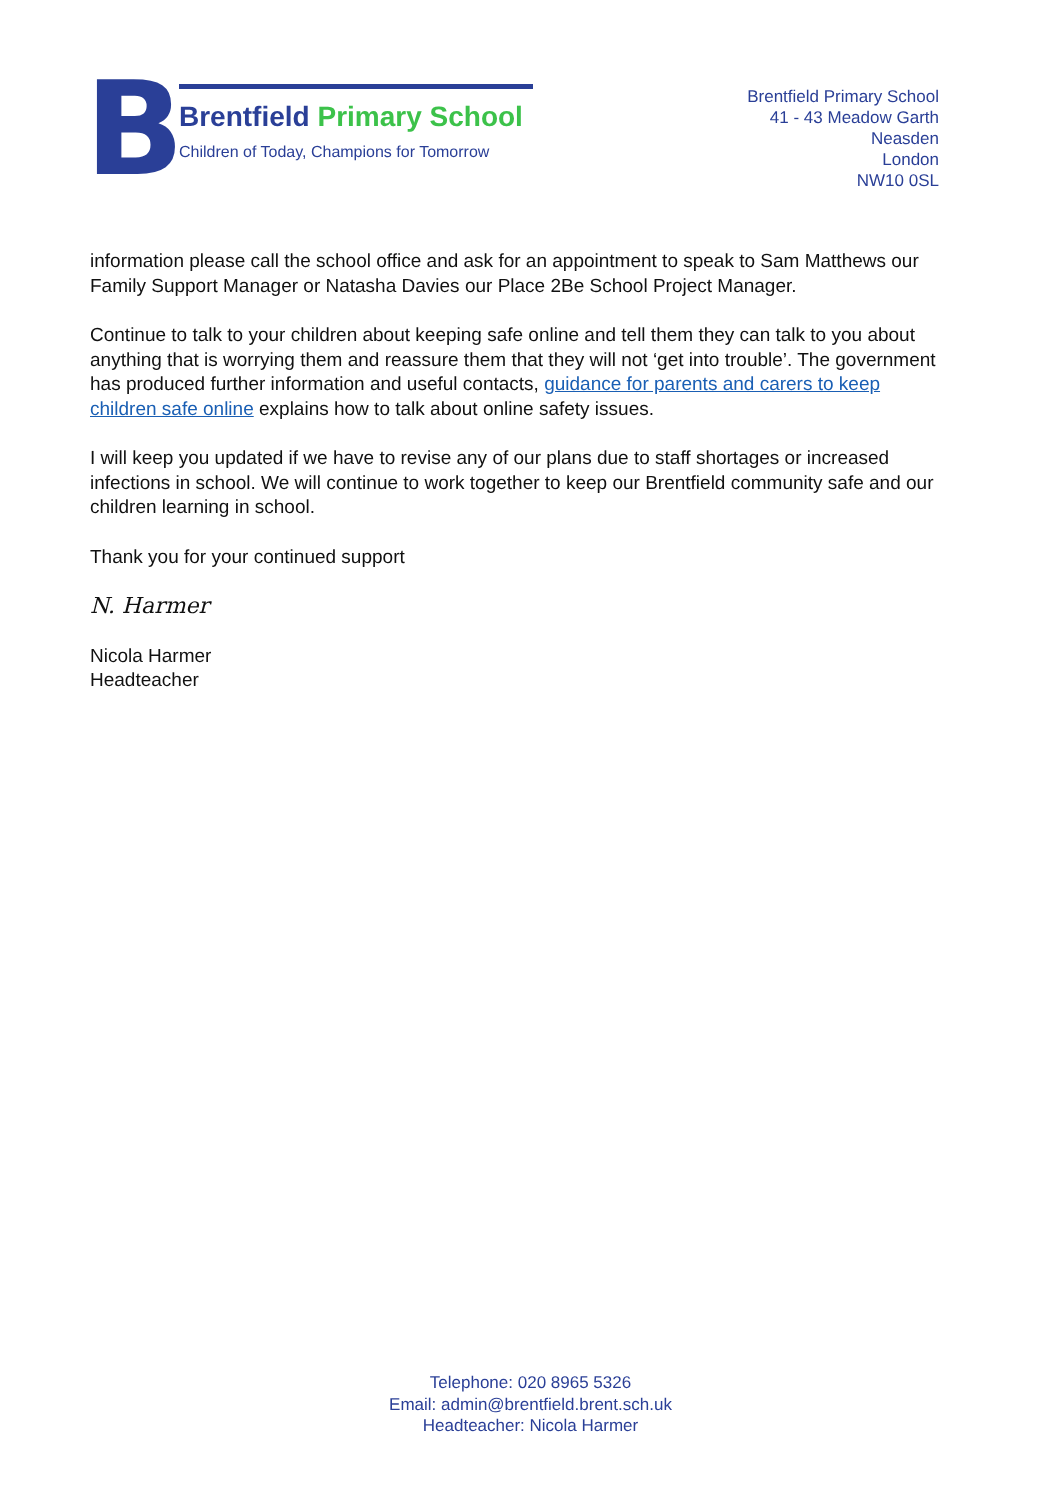B
Brentfield Primary School
Children of Today, Champions for Tomorrow
Brentfield Primary School
41 - 43 Meadow Garth
Neasden
London
NW10 0SL
information please call the school office and ask for an appointment to speak to Sam Matthews our Family Support Manager or Natasha Davies our Place 2Be School Project Manager.
Continue to talk to your children about keeping safe online and tell them they can talk to you about anything that is worrying them and reassure them that they will not ‘get into trouble’. The government has produced further information and useful contacts, guidance for parents and carers to keep children safe online explains how to talk about online safety issues.
I will keep you updated if we have to revise any of our plans due to staff shortages or increased infections in school. We will continue to work together to keep our Brentfield community safe and our children learning in school.
Thank you for your continued support
N. Harmer
Nicola Harmer
Headteacher
Telephone: 020 8965 5326
Email: admin@brentfield.brent.sch.uk
Headteacher: Nicola Harmer